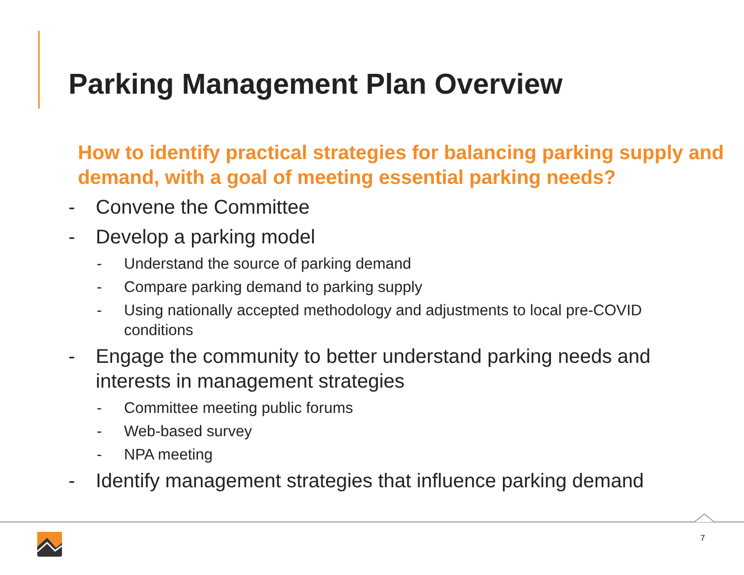Parking Management Plan Overview
How to identify practical strategies for balancing parking supply and demand, with a goal of meeting essential parking needs?
- Convene the Committee
- Develop a parking model
- Understand the source of parking demand
- Compare parking demand to parking supply
- Using nationally accepted methodology and adjustments to local pre-COVID conditions
- Engage the community to better understand parking needs and interests in management strategies
- Committee meeting public forums
- Web-based survey
- NPA meeting
- Identify management strategies that influence parking demand
7